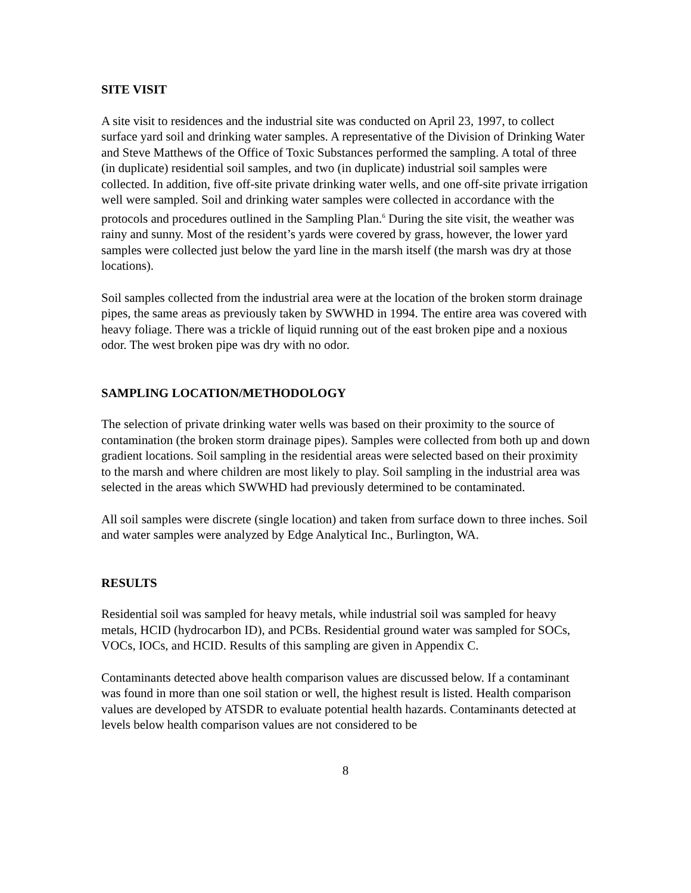SITE VISIT
A site visit to residences and the industrial site was conducted on April 23, 1997, to collect surface yard soil and drinking water samples. A representative of the Division of Drinking Water and Steve Matthews of the Office of Toxic Substances performed the sampling. A total of three (in duplicate) residential soil samples, and two (in duplicate) industrial soil samples were collected. In addition, five off-site private drinking water wells, and one off-site private irrigation well were sampled. Soil and drinking water samples were collected in accordance with the protocols and procedures outlined in the Sampling Plan.<sup>6</sup> During the site visit, the weather was rainy and sunny. Most of the resident’s yards were covered by grass, however, the lower yard samples were collected just below the yard line in the marsh itself (the marsh was dry at those locations).
Soil samples collected from the industrial area were at the location of the broken storm drainage pipes, the same areas as previously taken by SWWHD in 1994. The entire area was covered with heavy foliage. There was a trickle of liquid running out of the east broken pipe and a noxious odor. The west broken pipe was dry with no odor.
SAMPLING LOCATION/METHODOLOGY
The selection of private drinking water wells was based on their proximity to the source of contamination (the broken storm drainage pipes). Samples were collected from both up and down gradient locations. Soil sampling in the residential areas were selected based on their proximity to the marsh and where children are most likely to play. Soil sampling in the industrial area was selected in the areas which SWWHD had previously determined to be contaminated.
All soil samples were discrete (single location) and taken from surface down to three inches. Soil and water samples were analyzed by Edge Analytical Inc., Burlington, WA.
RESULTS
Residential soil was sampled for heavy metals, while industrial soil was sampled for heavy metals, HCID (hydrocarbon ID), and PCBs. Residential ground water was sampled for SOCs, VOCs, IOCs, and HCID. Results of this sampling are given in Appendix C.
Contaminants detected above health comparison values are discussed below. If a contaminant was found in more than one soil station or well, the highest result is listed. Health comparison values are developed by ATSDR to evaluate potential health hazards. Contaminants detected at levels below health comparison values are not considered to be
8